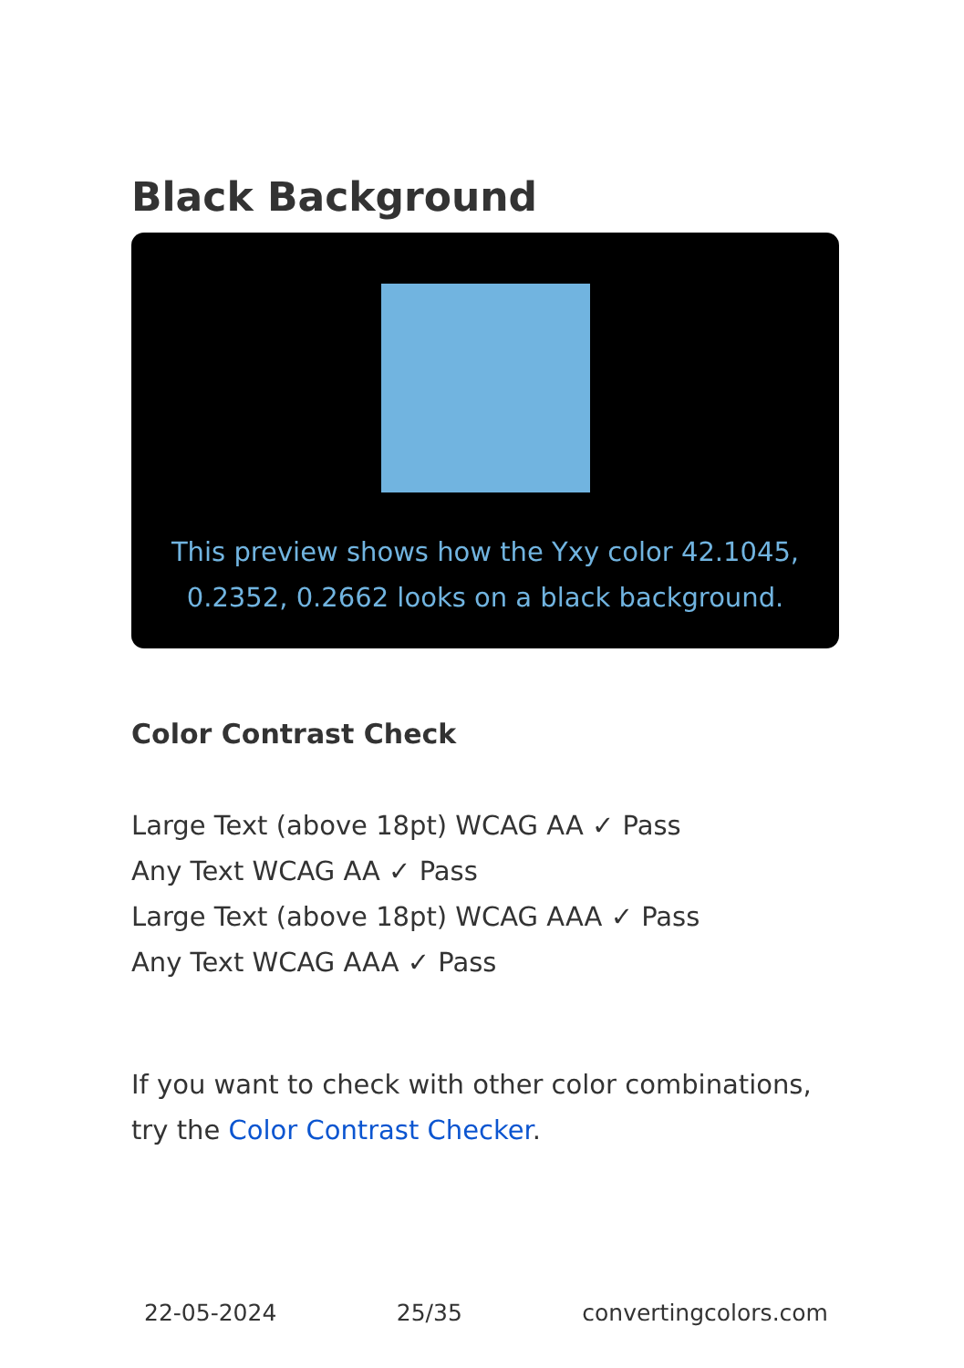Black Background
This preview shows how the Yxy color 42.1045, 0.2352, 0.2662 looks on a black background.
Color Contrast Check
Large Text (above 18pt) WCAG AA ✓ Pass
Any Text WCAG AA ✓ Pass
Large Text (above 18pt) WCAG AAA ✓ Pass
Any Text WCAG AAA ✓ Pass
If you want to check with other color combinations, try the Color Contrast Checker.
22-05-2024 25/35 convertingcolors.com